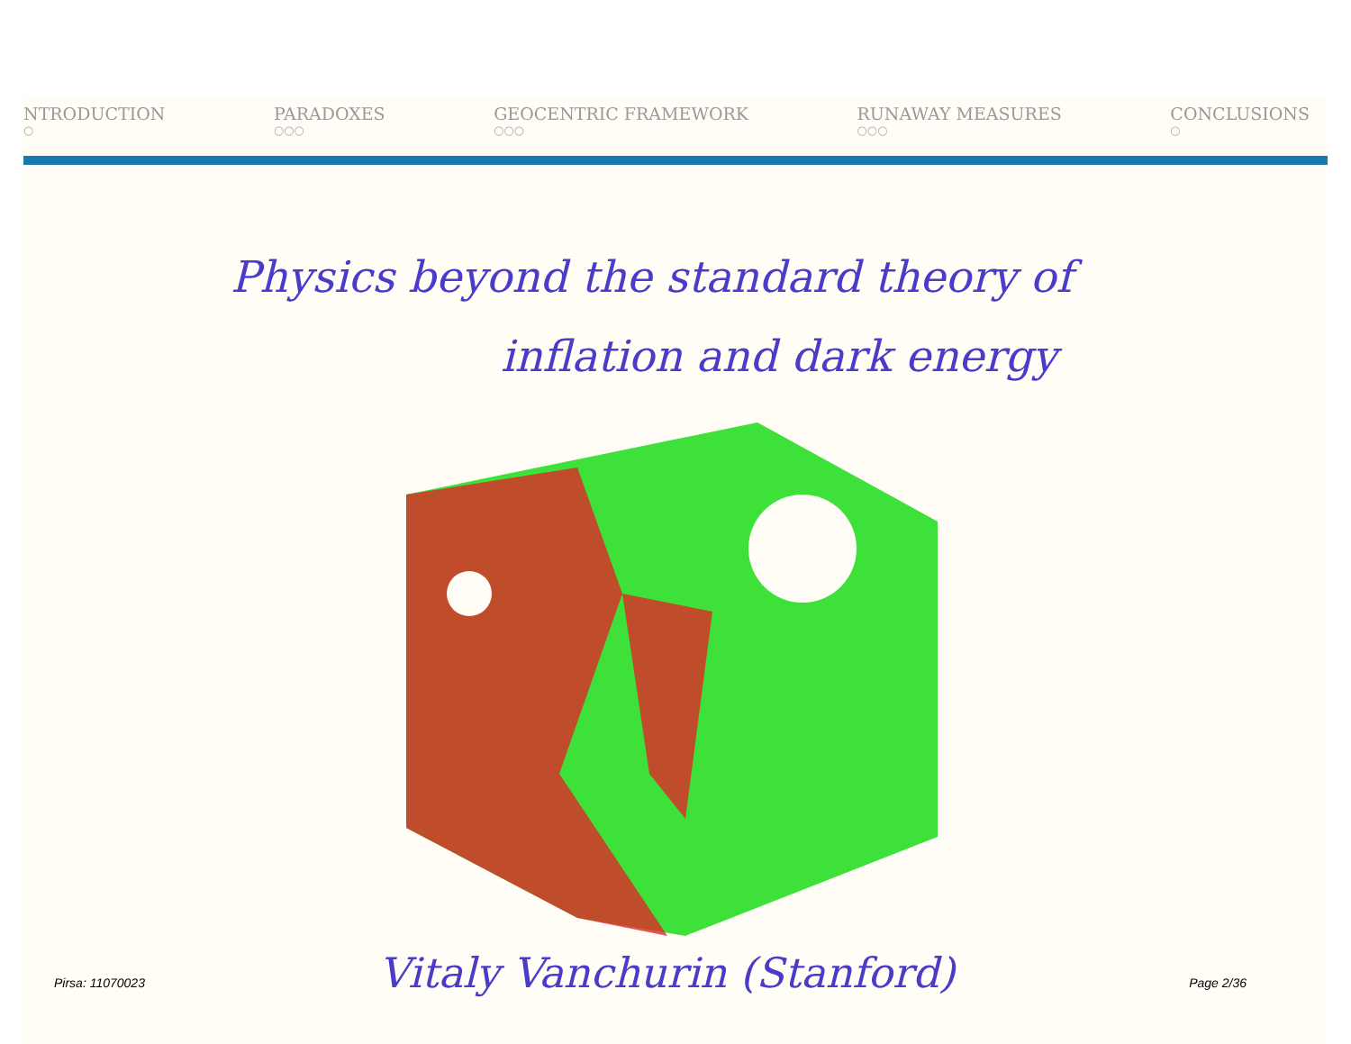NTRODUCTION
○
PARADOXES
○○○
GEOCENTRIC FRAMEWORK
○○○
RUNAWAY MEASURES
○○○
CONCLUSIONS
○
Physics beyond the standard theory of
inflation and dark energy
Pirsa: 11070023 Vitaly Vanchurin (Stanford) Page 2/36